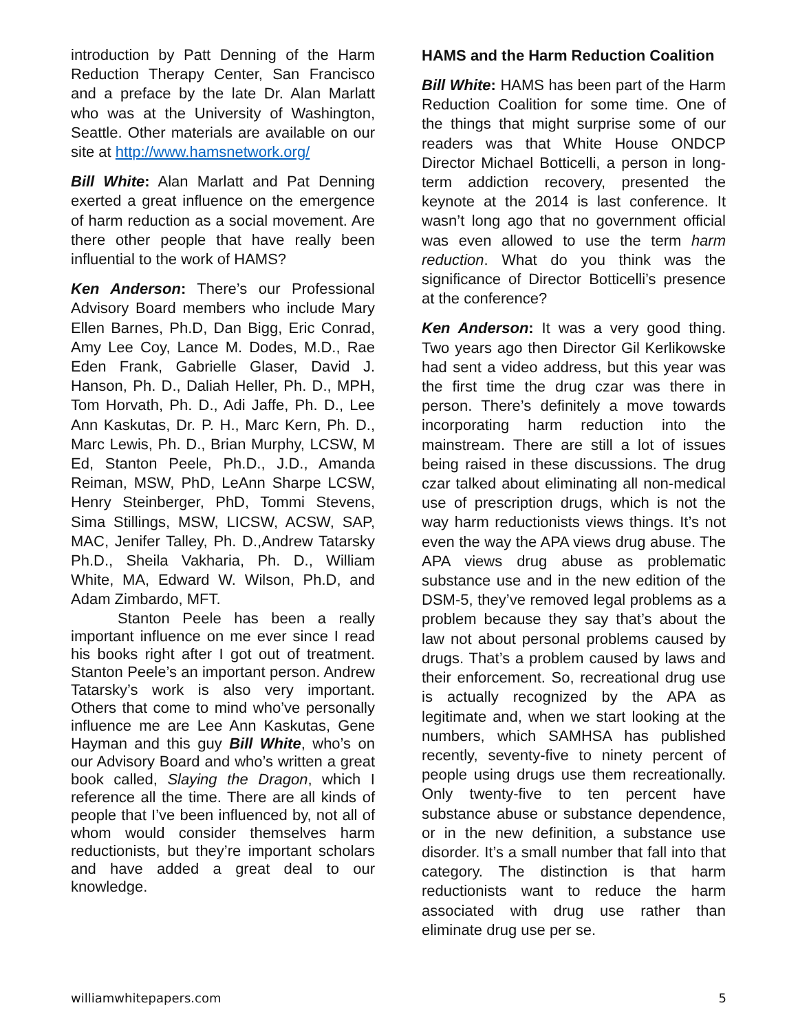introduction by Patt Denning of the Harm Reduction Therapy Center, San Francisco and a preface by the late Dr. Alan Marlatt who was at the University of Washington, Seattle. Other materials are available on our site at http://www.hamsnetwork.org/
Bill White: Alan Marlatt and Pat Denning exerted a great influence on the emergence of harm reduction as a social movement. Are there other people that have really been influential to the work of HAMS?
Ken Anderson: There’s our Professional Advisory Board members who include Mary Ellen Barnes, Ph.D, Dan Bigg, Eric Conrad, Amy Lee Coy, Lance M. Dodes, M.D., Rae Eden Frank, Gabrielle Glaser, David J. Hanson, Ph. D., Daliah Heller, Ph. D., MPH, Tom Horvath, Ph. D., Adi Jaffe, Ph. D., Lee Ann Kaskutas, Dr. P. H., Marc Kern, Ph. D., Marc Lewis, Ph. D., Brian Murphy, LCSW, M Ed, Stanton Peele, Ph.D., J.D., Amanda Reiman, MSW, PhD, LeAnn Sharpe LCSW, Henry Steinberger, PhD, Tommi Stevens, Sima Stillings, MSW, LICSW, ACSW, SAP, MAC, Jenifer Talley, Ph. D.,Andrew Tatarsky Ph.D., Sheila Vakharia, Ph. D., William White, MA, Edward W. Wilson, Ph.D, and Adam Zimbardo, MFT.
Stanton Peele has been a really important influence on me ever since I read his books right after I got out of treatment. Stanton Peele’s an important person. Andrew Tatarsky’s work is also very important. Others that come to mind who’ve personally influence me are Lee Ann Kaskutas, Gene Hayman and this guy Bill White, who’s on our Advisory Board and who’s written a great book called, Slaying the Dragon, which I reference all the time. There are all kinds of people that I’ve been influenced by, not all of whom would consider themselves harm reductionists, but they’re important scholars and have added a great deal to our knowledge.
HAMS and the Harm Reduction Coalition
Bill White: HAMS has been part of the Harm Reduction Coalition for some time. One of the things that might surprise some of our readers was that White House ONDCP Director Michael Botticelli, a person in long-term addiction recovery, presented the keynote at the 2014 is last conference. It wasn’t long ago that no government official was even allowed to use the term harm reduction. What do you think was the significance of Director Botticelli’s presence at the conference?
Ken Anderson: It was a very good thing. Two years ago then Director Gil Kerlikowske had sent a video address, but this year was the first time the drug czar was there in person. There’s definitely a move towards incorporating harm reduction into the mainstream. There are still a lot of issues being raised in these discussions. The drug czar talked about eliminating all non-medical use of prescription drugs, which is not the way harm reductionists views things. It’s not even the way the APA views drug abuse. The APA views drug abuse as problematic substance use and in the new edition of the DSM-5, they’ve removed legal problems as a problem because they say that’s about the law not about personal problems caused by drugs. That’s a problem caused by laws and their enforcement. So, recreational drug use is actually recognized by the APA as legitimate and, when we start looking at the numbers, which SAMHSA has published recently, seventy-five to ninety percent of people using drugs use them recreationally. Only twenty-five to ten percent have substance abuse or substance dependence, or in the new definition, a substance use disorder. It’s a small number that fall into that category. The distinction is that harm reductionists want to reduce the harm associated with drug use rather than eliminate drug use per se.
williamwhitepapers.com 5